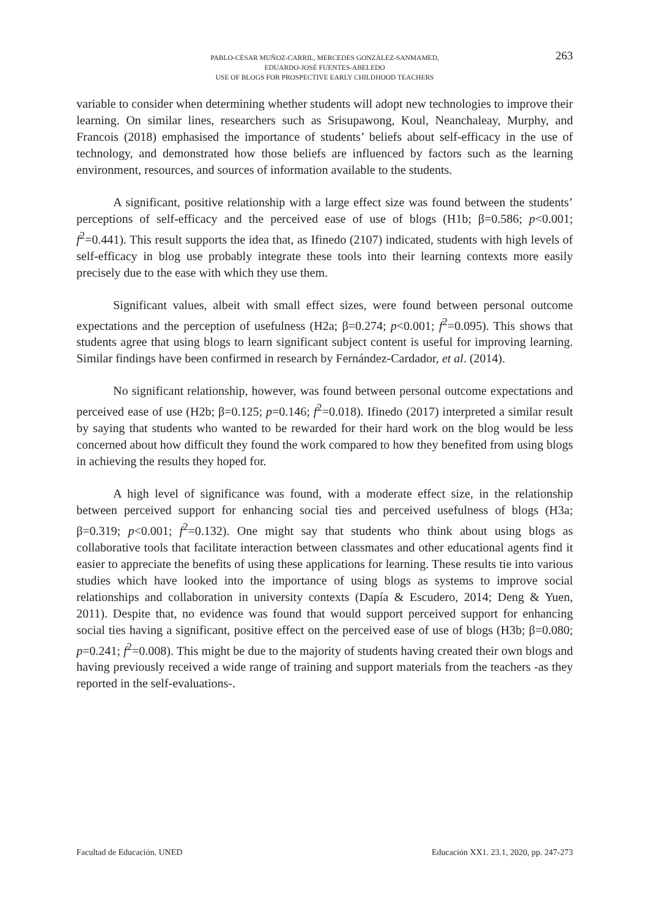PABLO-CÉSAR MUÑOZ-CARRIL, MERCEDES GONZÁLEZ-SANMAMED,
EDUARDO-JOSÉ FUENTES-ABELEDO
USE OF BLOGS FOR PROSPECTIVE EARLY CHILDHOOD TEACHERS
263
variable to consider when determining whether students will adopt new technologies to improve their learning. On similar lines, researchers such as Srisupawong, Koul, Neanchaleay, Murphy, and Francois (2018) emphasised the importance of students’ beliefs about self-efficacy in the use of technology, and demonstrated how those beliefs are influenced by factors such as the learning environment, resources, and sources of information available to the students.
A significant, positive relationship with a large effect size was found between the students’ perceptions of self-efficacy and the perceived ease of use of blogs (H1b; β=0.586; p<0.001; f<sup>2</sup>=0.441). This result supports the idea that, as Ifinedo (2107) indicated, students with high levels of self-efficacy in blog use probably integrate these tools into their learning contexts more easily precisely due to the ease with which they use them.
Significant values, albeit with small effect sizes, were found between personal outcome expectations and the perception of usefulness (H2a; β=0.274; p<0.001; f<sup>2</sup>=0.095). This shows that students agree that using blogs to learn significant subject content is useful for improving learning. Similar findings have been confirmed in research by Fernández-Cardador, et al. (2014).
No significant relationship, however, was found between personal outcome expectations and perceived ease of use (H2b; β=0.125; p=0.146; f<sup>2</sup>=0.018). Ifinedo (2017) interpreted a similar result by saying that students who wanted to be rewarded for their hard work on the blog would be less concerned about how difficult they found the work compared to how they benefited from using blogs in achieving the results they hoped for.
A high level of significance was found, with a moderate effect size, in the relationship between perceived support for enhancing social ties and perceived usefulness of blogs (H3a; β=0.319; p<0.001; f<sup>2</sup>=0.132). One might say that students who think about using blogs as collaborative tools that facilitate interaction between classmates and other educational agents find it easier to appreciate the benefits of using these applications for learning. These results tie into various studies which have looked into the importance of using blogs as systems to improve social relationships and collaboration in university contexts (Dapía & Escudero, 2014; Deng & Yuen, 2011). Despite that, no evidence was found that would support perceived support for enhancing social ties having a significant, positive effect on the perceived ease of use of blogs (H3b; β=0.080; p=0.241; f<sup>2</sup>=0.008). This might be due to the majority of students having created their own blogs and having previously received a wide range of training and support materials from the teachers -as they reported in the self-evaluations-.
Facultad de Educación. UNED Educación XX1. 23.1, 2020, pp. 247-273